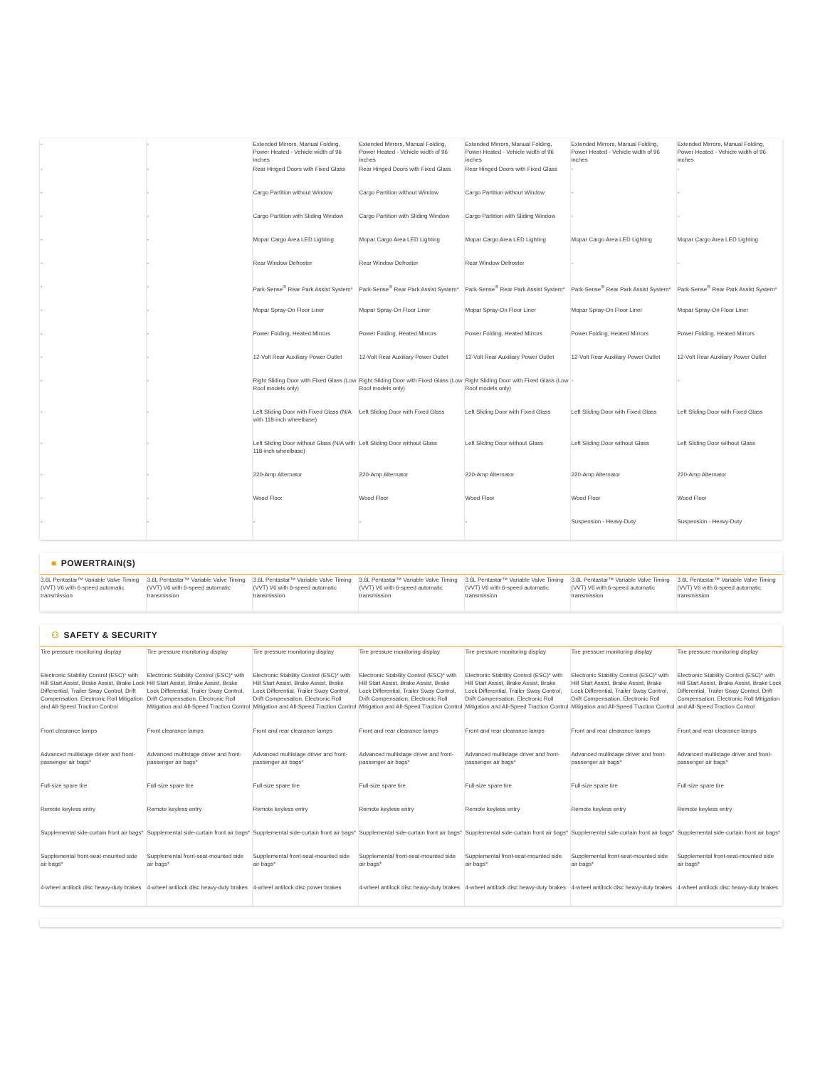| - | - | Extended Mirrors, Manual Folding, Power Heated - Vehicle width of 96 inches | Extended Mirrors, Manual Folding, Power Heated - Vehicle width of 96 inches | Extended Mirrors, Manual Folding, Power Heated - Vehicle width of 96 inches | Extended Mirrors, Manual Folding, Power Heated - Vehicle width of 96 inches | Extended Mirrors, Manual Folding, Power Heated - Vehicle width of 96 inches |
| - | - | Rear Hinged Doors with Fixed Glass | Rear Hinged Doors with Fixed Glass | Rear Hinged Doors with Fixed Glass | - | - |
| - | - | Cargo Partition without Window | Cargo Partition without Window | Cargo Partition without Window | - | - |
| - | - | Cargo Partition with Sliding Window | Cargo Partition with Sliding Window | Cargo Partition with Sliding Window | - | - |
| - | - | Mopar Cargo Area LED Lighting | Mopar Cargo Area LED Lighting | Mopar Cargo Area LED Lighting | Mopar Cargo Area LED Lighting | Mopar Cargo Area LED Lighting |
| - | - | Rear Window Defroster | Rear Window Defroster | Rear Window Defroster | - | - |
| - | - | Park-Sense<sup>®</sup> Rear Park Assist System* | Park-Sense<sup>®</sup> Rear Park Assist System* | Park-Sense<sup>®</sup> Rear Park Assist System* | Park-Sense<sup>®</sup> Rear Park Assist System* | Park-Sense<sup>®</sup> Rear Park Assist System* |
| - | - | Mopar Spray-On Floor Liner | Mopar Spray-On Floor Liner | Mopar Spray-On Floor Liner | Mopar Spray-On Floor Liner | Mopar Spray-On Floor Liner |
| - | - | Power Folding, Heated Mirrors | Power Folding, Heated Mirrors | Power Folding, Heated Mirrors | Power Folding, Heated Mirrors | Power Folding, Heated Mirrors |
| - | - | 12-Volt Rear Auxiliary Power Outlet | 12-Volt Rear Auxiliary Power Outlet | 12-Volt Rear Auxiliary Power Outlet | 12-Volt Rear Auxiliary Power Outlet | 12-Volt Rear Auxiliary Power Outlet |
| - | - | Right Sliding Door with Fixed Glass (Low Roof models only) | Right Sliding Door with Fixed Glass (Low Roof models only) | Right Sliding Door with Fixed Glass (Low Roof models only) | - | - |
| - | - | Left Sliding Door with Fixed Glass (N/A with 118-inch wheelbase) | Left Sliding Door with Fixed Glass | Left Sliding Door with Fixed Glass | Left Sliding Door with Fixed Glass | Left Sliding Door with Fixed Glass |
| - | - | Left Sliding Door without Glass (N/A with 118-inch wheelbase) | Left Sliding Door without Glass | Left Sliding Door without Glass | Left Sliding Door without Glass | Left Sliding Door without Glass |
| - | - | 220-Amp Alternator | 220-Amp Alternator | 220-Amp Alternator | 220-Amp Alternator | 220-Amp Alternator |
| - | - | Wood Floor | Wood Floor | Wood Floor | Wood Floor | Wood Floor |
| - | - | - | - | - | Suspension - Heavy-Duty | Suspension - Heavy-Duty |
■ POWERTRAIN(S)
| 3.6L Pentastar™ Variable Valve Timing (VVT) V6 with 6-speed automatic transmission | 3.6L Pentastar™ Variable Valve Timing (VVT) V6 with 6-speed automatic transmission | 3.6L Pentastar™ Variable Valve Timing (VVT) V6 with 6-speed automatic transmission | 3.6L Pentastar™ Variable Valve Timing (VVT) V6 with 6-speed automatic transmission | 3.6L Pentastar™ Variable Valve Timing (VVT) V6 with 6-speed automatic transmission | 3.6L Pentastar™ Variable Valve Timing (VVT) V6 with 6-speed automatic transmission | 3.6L Pentastar™ Variable Valve Timing (VVT) V6 with 6-speed automatic transmission |
⚇ SAFETY & SECURITY
| Tire pressure monitoring display | Tire pressure monitoring display | Tire pressure monitoring display | Tire pressure monitoring display | Tire pressure monitoring display | Tire pressure monitoring display | Tire pressure monitoring display |
| Electronic Stability Control (ESC)* with Hill Start Assist, Brake Assist, Brake Lock Differential, Trailer Sway Control, Drift Compensation, Electronic Roll Mitigation and All-Speed Traction Control | Electronic Stability Control (ESC)* with Hill Start Assist, Brake Assist, Brake Lock Differential, Trailer Sway Control, Drift Compensation, Electronic Roll Mitigation and All-Speed Traction Control | Electronic Stability Control (ESC)* with Hill Start Assist, Brake Assist, Brake Lock Differential, Trailer Sway Control, Drift Compensation, Electronic Roll Mitigation and All-Speed Traction Control | Electronic Stability Control (ESC)* with Hill Start Assist, Brake Assist, Brake Lock Differential, Trailer Sway Control, Drift Compensation, Electronic Roll Mitigation and All-Speed Traction Control | Electronic Stability Control (ESC)* with Hill Start Assist, Brake Assist, Brake Lock Differential, Trailer Sway Control, Drift Compensation, Electronic Roll Mitigation and All-Speed Traction Control | Electronic Stability Control (ESC)* with Hill Start Assist, Brake Assist, Brake Lock Differential, Trailer Sway Control, Drift Compensation, Electronic Roll Mitigation and All-Speed Traction Control | Electronic Stability Control (ESC)* with Hill Start Assist, Brake Assist, Brake Lock Differential, Trailer Sway Control, Drift Compensation, Electronic Roll Mitigation and All-Speed Traction Control |
| Front clearance lamps | Front clearance lamps | Front and rear clearance lamps | Front and rear clearance lamps | Front and rear clearance lamps | Front and rear clearance lamps | Front and rear clearance lamps |
| Advanced multistage driver and front-passenger air bags* | Advanced multistage driver and front-passenger air bags* | Advanced multistage driver and front-passenger air bags* | Advanced multistage driver and front-passenger air bags* | Advanced multistage driver and front-passenger air bags* | Advanced multistage driver and front-passenger air bags* | Advanced multistage driver and front-passenger air bags* |
| Full-size spare tire | Full-size spare tire | Full-size spare tire | Full-size spare tire | Full-size spare tire | Full-size spare tire | Full-size spare tire |
| Remote keyless entry | Remote keyless entry | Remote keyless entry | Remote keyless entry | Remote keyless entry | Remote keyless entry | Remote keyless entry |
| Supplemental side-curtain front air bags* | Supplemental side-curtain front air bags* | Supplemental side-curtain front air bags* | Supplemental side-curtain front air bags* | Supplemental side-curtain front air bags* | Supplemental side-curtain front air bags* | Supplemental side-curtain front air bags* |
| Supplemental front-seat-mounted side air bags* | Supplemental front-seat-mounted side air bags* | Supplemental front-seat-mounted side air bags* | Supplemental front-seat-mounted side air bags* | Supplemental front-seat-mounted side air bags* | Supplemental front-seat-mounted side air bags* | Supplemental front-seat-mounted side air bags* |
| 4-wheel antilock disc heavy-duty brakes | 4-wheel antilock disc heavy-duty brakes | 4-wheel antilock disc power brakes | 4-wheel antilock disc heavy-duty brakes | 4-wheel antilock disc heavy-duty brakes | 4-wheel antilock disc heavy-duty brakes | 4-wheel antilock disc heavy-duty brakes |